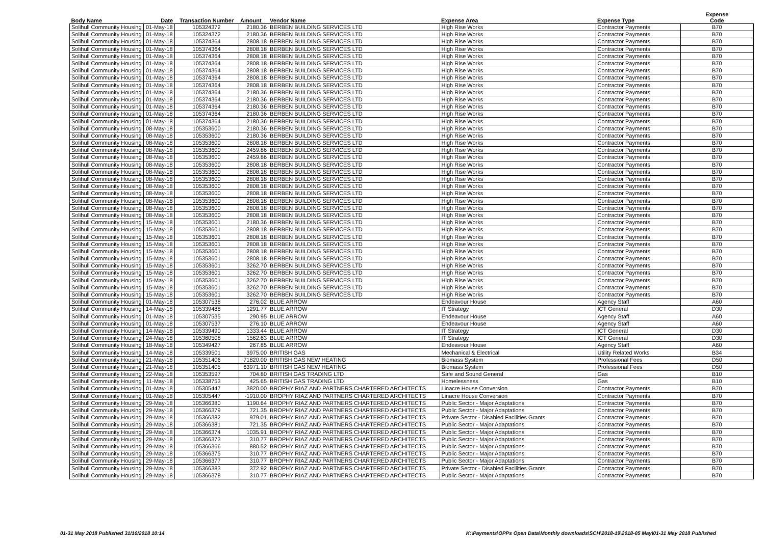| Body Name | Date | Transaction Number | Amount | Vendor Name | Expense Area | Expense Type | Expense Code |
| --- | --- | --- | --- | --- | --- | --- | --- |
| Solihull Community Housing | 01-May-18 | 105324372 | 2180.36 | BERBEN BUILDING SERVICES LTD | High Rise Works | Contractor Payments | B70 |
| Solihull Community Housing | 01-May-18 | 105324372 | 2180.36 | BERBEN BUILDING SERVICES LTD | High Rise Works | Contractor Payments | B70 |
| Solihull Community Housing | 01-May-18 | 105374364 | 2808.18 | BERBEN BUILDING SERVICES LTD | High Rise Works | Contractor Payments | B70 |
| Solihull Community Housing | 01-May-18 | 105374364 | 2808.18 | BERBEN BUILDING SERVICES LTD | High Rise Works | Contractor Payments | B70 |
| Solihull Community Housing | 01-May-18 | 105374364 | 2808.18 | BERBEN BUILDING SERVICES LTD | High Rise Works | Contractor Payments | B70 |
| Solihull Community Housing | 01-May-18 | 105374364 | 2808.18 | BERBEN BUILDING SERVICES LTD | High Rise Works | Contractor Payments | B70 |
| Solihull Community Housing | 01-May-18 | 105374364 | 2808.18 | BERBEN BUILDING SERVICES LTD | High Rise Works | Contractor Payments | B70 |
| Solihull Community Housing | 01-May-18 | 105374364 | 2808.18 | BERBEN BUILDING SERVICES LTD | High Rise Works | Contractor Payments | B70 |
| Solihull Community Housing | 01-May-18 | 105374364 | 2808.18 | BERBEN BUILDING SERVICES LTD | High Rise Works | Contractor Payments | B70 |
| Solihull Community Housing | 01-May-18 | 105374364 | 2180.36 | BERBEN BUILDING SERVICES LTD | High Rise Works | Contractor Payments | B70 |
| Solihull Community Housing | 01-May-18 | 105374364 | 2180.36 | BERBEN BUILDING SERVICES LTD | High Rise Works | Contractor Payments | B70 |
| Solihull Community Housing | 01-May-18 | 105374364 | 2180.36 | BERBEN BUILDING SERVICES LTD | High Rise Works | Contractor Payments | B70 |
| Solihull Community Housing | 01-May-18 | 105374364 | 2180.36 | BERBEN BUILDING SERVICES LTD | High Rise Works | Contractor Payments | B70 |
| Solihull Community Housing | 01-May-18 | 105374364 | 2180.36 | BERBEN BUILDING SERVICES LTD | High Rise Works | Contractor Payments | B70 |
| Solihull Community Housing | 08-May-18 | 105353600 | 2180.36 | BERBEN BUILDING SERVICES LTD | High Rise Works | Contractor Payments | B70 |
| Solihull Community Housing | 08-May-18 | 105353600 | 2180.36 | BERBEN BUILDING SERVICES LTD | High Rise Works | Contractor Payments | B70 |
| Solihull Community Housing | 08-May-18 | 105353600 | 2808.18 | BERBEN BUILDING SERVICES LTD | High Rise Works | Contractor Payments | B70 |
| Solihull Community Housing | 08-May-18 | 105353600 | 2459.86 | BERBEN BUILDING SERVICES LTD | High Rise Works | Contractor Payments | B70 |
| Solihull Community Housing | 08-May-18 | 105353600 | 2459.86 | BERBEN BUILDING SERVICES LTD | High Rise Works | Contractor Payments | B70 |
| Solihull Community Housing | 08-May-18 | 105353600 | 2808.18 | BERBEN BUILDING SERVICES LTD | High Rise Works | Contractor Payments | B70 |
| Solihull Community Housing | 08-May-18 | 105353600 | 2808.18 | BERBEN BUILDING SERVICES LTD | High Rise Works | Contractor Payments | B70 |
| Solihull Community Housing | 08-May-18 | 105353600 | 2808.18 | BERBEN BUILDING SERVICES LTD | High Rise Works | Contractor Payments | B70 |
| Solihull Community Housing | 08-May-18 | 105353600 | 2808.18 | BERBEN BUILDING SERVICES LTD | High Rise Works | Contractor Payments | B70 |
| Solihull Community Housing | 08-May-18 | 105353600 | 2808.18 | BERBEN BUILDING SERVICES LTD | High Rise Works | Contractor Payments | B70 |
| Solihull Community Housing | 08-May-18 | 105353600 | 2808.18 | BERBEN BUILDING SERVICES LTD | High Rise Works | Contractor Payments | B70 |
| Solihull Community Housing | 08-May-18 | 105353600 | 2808.18 | BERBEN BUILDING SERVICES LTD | High Rise Works | Contractor Payments | B70 |
| Solihull Community Housing | 08-May-18 | 105353600 | 2808.18 | BERBEN BUILDING SERVICES LTD | High Rise Works | Contractor Payments | B70 |
| Solihull Community Housing | 15-May-18 | 105353601 | 2180.36 | BERBEN BUILDING SERVICES LTD | High Rise Works | Contractor Payments | B70 |
| Solihull Community Housing | 15-May-18 | 105353601 | 2808.18 | BERBEN BUILDING SERVICES LTD | High Rise Works | Contractor Payments | B70 |
| Solihull Community Housing | 15-May-18 | 105353601 | 2808.18 | BERBEN BUILDING SERVICES LTD | High Rise Works | Contractor Payments | B70 |
| Solihull Community Housing | 15-May-18 | 105353601 | 2808.18 | BERBEN BUILDING SERVICES LTD | High Rise Works | Contractor Payments | B70 |
| Solihull Community Housing | 15-May-18 | 105353601 | 2808.18 | BERBEN BUILDING SERVICES LTD | High Rise Works | Contractor Payments | B70 |
| Solihull Community Housing | 15-May-18 | 105353601 | 2808.18 | BERBEN BUILDING SERVICES LTD | High Rise Works | Contractor Payments | B70 |
| Solihull Community Housing | 15-May-18 | 105353601 | 3262.70 | BERBEN BUILDING SERVICES LTD | High Rise Works | Contractor Payments | B70 |
| Solihull Community Housing | 15-May-18 | 105353601 | 3262.70 | BERBEN BUILDING SERVICES LTD | High Rise Works | Contractor Payments | B70 |
| Solihull Community Housing | 15-May-18 | 105353601 | 3262.70 | BERBEN BUILDING SERVICES LTD | High Rise Works | Contractor Payments | B70 |
| Solihull Community Housing | 15-May-18 | 105353601 | 3262.70 | BERBEN BUILDING SERVICES LTD | High Rise Works | Contractor Payments | B70 |
| Solihull Community Housing | 15-May-18 | 105353601 | 3262.70 | BERBEN BUILDING SERVICES LTD | High Rise Works | Contractor Payments | B70 |
| Solihull Community Housing | 01-May-18 | 105307538 | 276.02 | BLUE ARROW | Endeavour House | Agency Staff | A60 |
| Solihull Community Housing | 14-May-18 | 105339488 | 1291.77 | BLUE ARROW | IT Strategy | ICT General | D30 |
| Solihull Community Housing | 01-May-18 | 105307535 | 290.95 | BLUE ARROW | Endeavour House | Agency Staff | A60 |
| Solihull Community Housing | 01-May-18 | 105307537 | 276.10 | BLUE ARROW | Endeavour House | Agency Staff | A60 |
| Solihull Community Housing | 14-May-18 | 105339490 | 1333.44 | BLUE ARROW | IT Strategy | ICT General | D30 |
| Solihull Community Housing | 24-May-18 | 105360508 | 1562.63 | BLUE ARROW | IT Strategy | ICT General | D30 |
| Solihull Community Housing | 18-May-18 | 105349427 | 267.85 | BLUE ARROW | Endeavour House | Agency Staff | A60 |
| Solihull Community Housing | 14-May-18 | 105339501 | 3975.00 | BRITISH GAS | Mechanical & Electrical | Utility Related Works | B34 |
| Solihull Community Housing | 21-May-18 | 105351406 | 71820.00 | BRITISH GAS NEW HEATING | Biomass System | Professional Fees | D50 |
| Solihull Community Housing | 21-May-18 | 105351405 | 63971.10 | BRITISH GAS NEW HEATING | Biomass System | Professional Fees | D50 |
| Solihull Community Housing | 22-May-18 | 105353597 | 704.80 | BRITISH GAS TRADING LTD | Safe and Sound General | Gas | B10 |
| Solihull Community Housing | 11-May-18 | 105338753 | 425.65 | BRITISH GAS TRADING LTD | Homelessness | Gas | B10 |
| Solihull Community Housing | 01-May-18 | 105305447 | 3820.00 | BROPHY RIAZ AND PARTNERS CHARTERED ARCHITECTS | Linacre House Conversion | Contractor Payments | B70 |
| Solihull Community Housing | 01-May-18 | 105305447 | -1910.00 | BROPHY RIAZ AND PARTNERS CHARTERED ARCHITECTS | Linacre House Conversion | Contractor Payments | B70 |
| Solihull Community Housing | 29-May-18 | 105366380 | 1190.64 | BROPHY RIAZ AND PARTNERS CHARTERED ARCHITECTS | Public Sector - Major Adaptations | Contractor Payments | B70 |
| Solihull Community Housing | 29-May-18 | 105366379 | 721.35 | BROPHY RIAZ AND PARTNERS CHARTERED ARCHITECTS | Public Sector - Major Adaptations | Contractor Payments | B70 |
| Solihull Community Housing | 29-May-18 | 105366382 | 979.01 | BROPHY RIAZ AND PARTNERS CHARTERED ARCHITECTS | Private Sector - Disabled Facilities Grants | Contractor Payments | B70 |
| Solihull Community Housing | 29-May-18 | 105366381 | 721.35 | BROPHY RIAZ AND PARTNERS CHARTERED ARCHITECTS | Public Sector - Major Adaptations | Contractor Payments | B70 |
| Solihull Community Housing | 29-May-18 | 105366374 | 1035.91 | BROPHY RIAZ AND PARTNERS CHARTERED ARCHITECTS | Public Sector - Major Adaptations | Contractor Payments | B70 |
| Solihull Community Housing | 29-May-18 | 105366373 | 310.77 | BROPHY RIAZ AND PARTNERS CHARTERED ARCHITECTS | Public Sector - Major Adaptations | Contractor Payments | B70 |
| Solihull Community Housing | 29-May-18 | 105366366 | 880.52 | BROPHY RIAZ AND PARTNERS CHARTERED ARCHITECTS | Public Sector - Major Adaptations | Contractor Payments | B70 |
| Solihull Community Housing | 29-May-18 | 105366375 | 310.77 | BROPHY RIAZ AND PARTNERS CHARTERED ARCHITECTS | Public Sector - Major Adaptations | Contractor Payments | B70 |
| Solihull Community Housing | 29-May-18 | 105366377 | 310.77 | BROPHY RIAZ AND PARTNERS CHARTERED ARCHITECTS | Public Sector - Major Adaptations | Contractor Payments | B70 |
| Solihull Community Housing | 29-May-18 | 105366383 | 372.92 | BROPHY RIAZ AND PARTNERS CHARTERED ARCHITECTS | Private Sector - Disabled Facilities Grants | Contractor Payments | B70 |
| Solihull Community Housing | 29-May-18 | 105366378 | 310.77 | BROPHY RIAZ AND PARTNERS CHARTERED ARCHITECTS | Public Sector - Major Adaptations | Contractor Payments | B70 |
01-31 May 2018 Published 31/10/2018 10:14
K:\Payments\OPPs Open Data\Monthly downloads\SCH\2018-19\2018-05 May\01-31 May 2018 Published